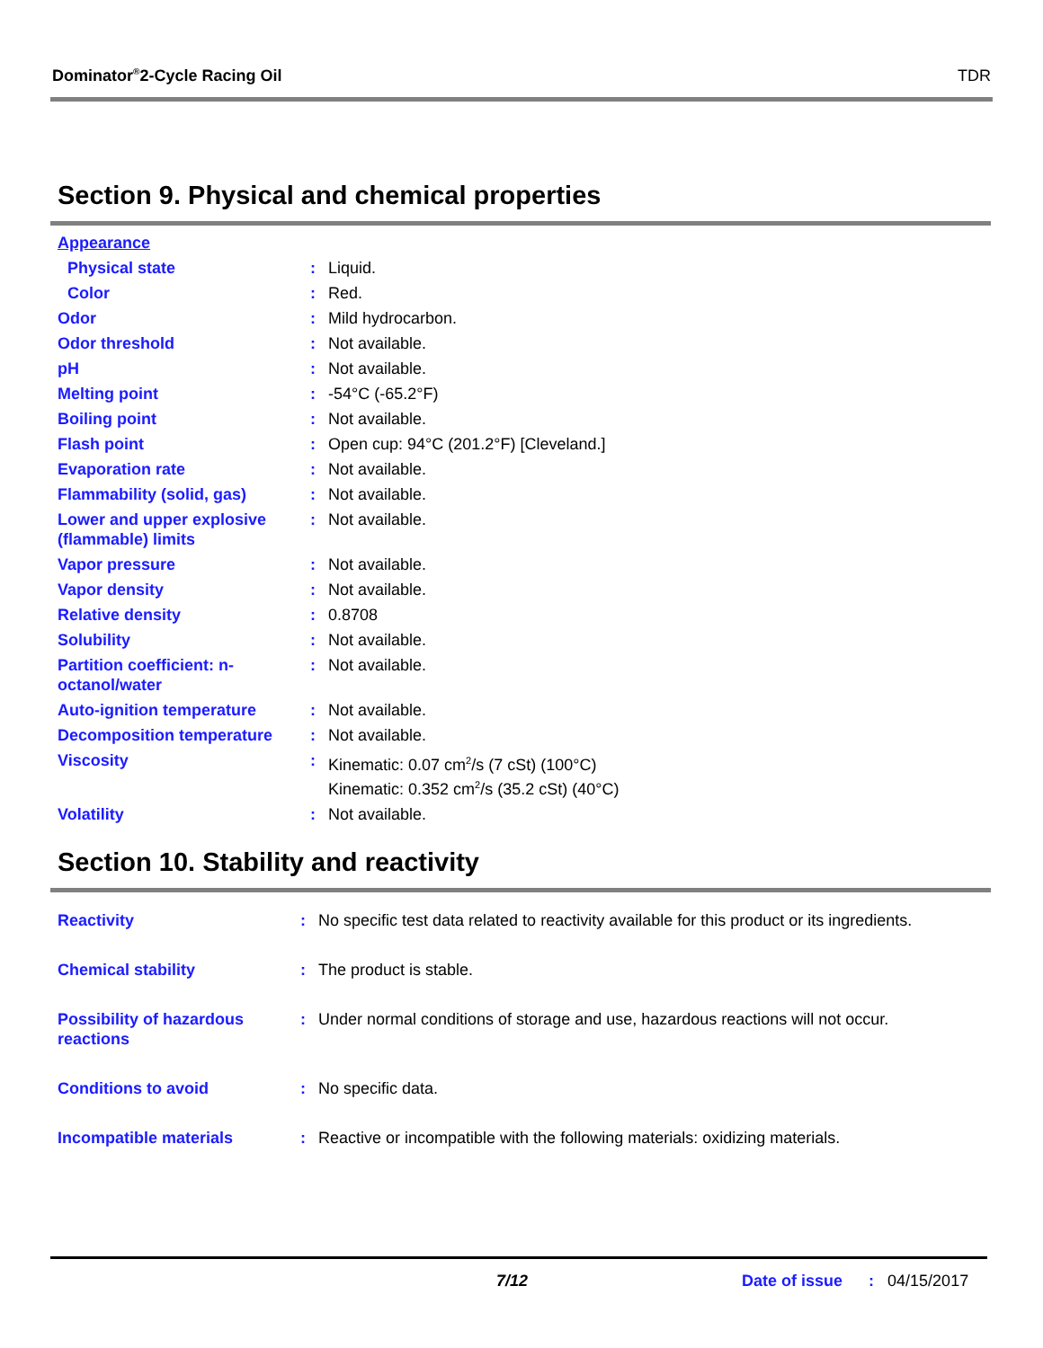Dominator<sup>®</sup>2-Cycle Racing Oil TDR
Section 9. Physical and chemical properties
| Appearance | | |
| Physical state | : | Liquid. |
| Color | : | Red. |
| Odor | : | Mild hydrocarbon. |
| Odor threshold | : | Not available. |
| pH | : | Not available. |
| Melting point | : | -54°C (-65.2°F) |
| Boiling point | : | Not available. |
| Flash point | : | Open cup: 94°C (201.2°F) [Cleveland.] |
| Evaporation rate | : | Not available. |
| Flammability (solid, gas) | : | Not available. |
| Lower and upper explosive (flammable) limits | : | Not available. |
| Vapor pressure | : | Not available. |
| Vapor density | : | Not available. |
| Relative density | : | 0.8708 |
| Solubility | : | Not available. |
| Partition coefficient: n-octanol/water | : | Not available. |
| Auto-ignition temperature | : | Not available. |
| Decomposition temperature | : | Not available. |
| Viscosity | : | Kinematic: 0.07 cm<sup>2</sup>/s (7 cSt) (100°C) Kinematic: 0.352 cm<sup>2</sup>/s (35.2 cSt) (40°C) |
| Volatility | : | Not available. |
Section 10. Stability and reactivity
| Reactivity | : | No specific test data related to reactivity available for this product or its ingredients. |
| Chemical stability | : | The product is stable. |
| Possibility of hazardous reactions | : | Under normal conditions of storage and use, hazardous reactions will not occur. |
| Conditions to avoid | : | No specific data. |
| Incompatible materials | : | Reactive or incompatible with the following materials: oxidizing materials. |
7/12 Date of issue : 04/15/2017